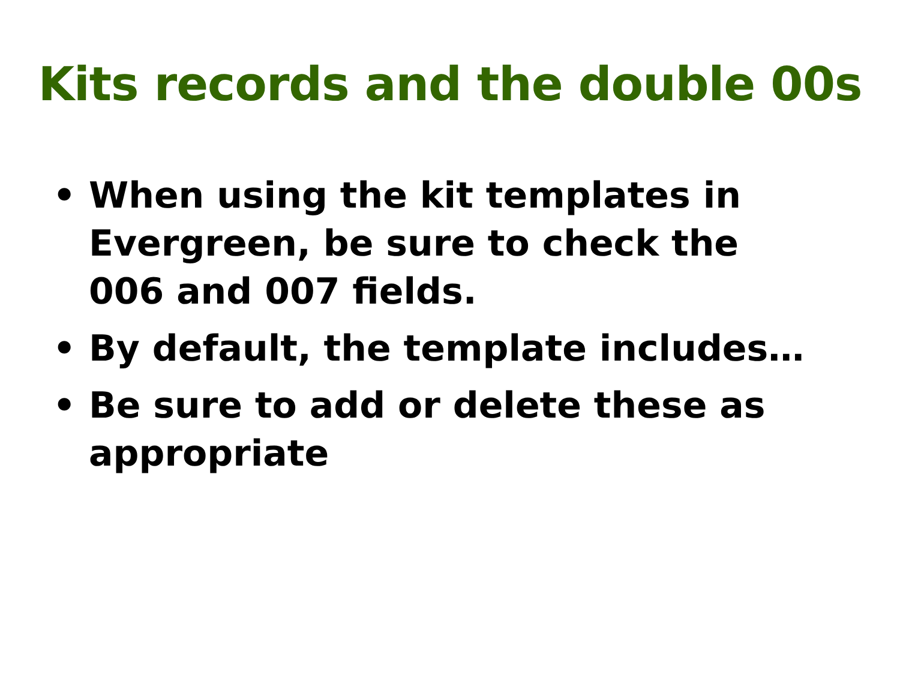Kits records and the double 00s
• When using the kit templates in Evergreen, be sure to check the 006 and 007 fields.
• By default, the template includes…
• Be sure to add or delete these as appropriate